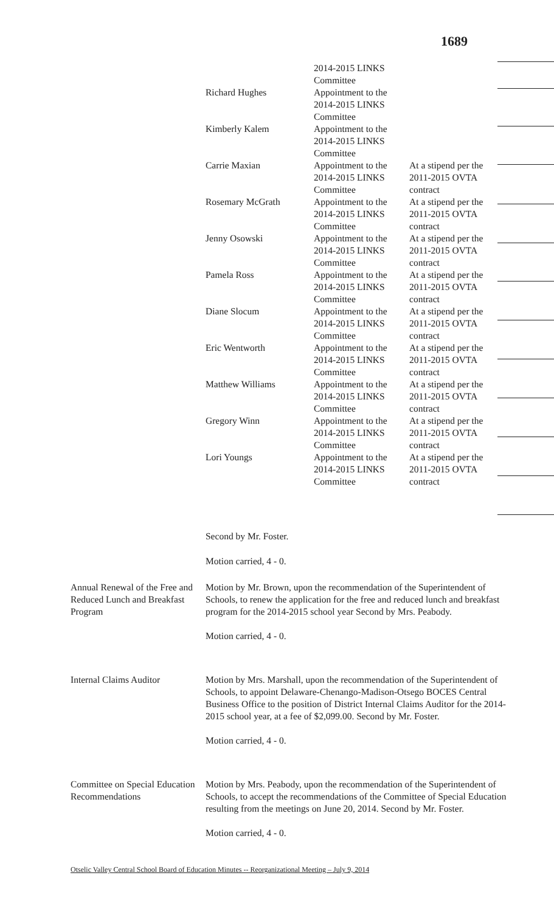1689
| | 2014-2015 LINKS Committee | |
| Richard Hughes | Appointment to the 2014-2015 LINKS Committee | |
| Kimberly Kalem | Appointment to the 2014-2015 LINKS Committee | |
| Carrie Maxian | Appointment to the 2014-2015 LINKS Committee | At a stipend per the 2011-2015 OVTA contract |
| Rosemary McGrath | Appointment to the 2014-2015 LINKS Committee | At a stipend per the 2011-2015 OVTA contract |
| Jenny Osowski | Appointment to the 2014-2015 LINKS Committee | At a stipend per the 2011-2015 OVTA contract |
| Pamela Ross | Appointment to the 2014-2015 LINKS Committee | At a stipend per the 2011-2015 OVTA contract |
| Diane Slocum | Appointment to the 2014-2015 LINKS Committee | At a stipend per the 2011-2015 OVTA contract |
| Eric Wentworth | Appointment to the 2014-2015 LINKS Committee | At a stipend per the 2011-2015 OVTA contract |
| Matthew Williams | Appointment to the 2014-2015 LINKS Committee | At a stipend per the 2011-2015 OVTA contract |
| Gregory Winn | Appointment to the 2014-2015 LINKS Committee | At a stipend per the 2011-2015 OVTA contract |
| Lori Youngs | Appointment to the 2014-2015 LINKS Committee | At a stipend per the 2011-2015 OVTA contract |
Second by Mr. Foster.
Motion carried, 4 - 0.
Annual Renewal of the Free and Reduced Lunch and Breakfast Program Motion by Mr. Brown, upon the recommendation of the Superintendent of Schools, to renew the application for the free and reduced lunch and breakfast program for the 2014-2015 school year Second by Mrs. Peabody.
Motion carried, 4 - 0.
Internal Claims Auditor Motion by Mrs. Marshall, upon the recommendation of the Superintendent of Schools, to appoint Delaware-Chenango-Madison-Otsego BOCES Central Business Office to the position of District Internal Claims Auditor for the 2014- 2015 school year, at a fee of $2,099.00. Second by Mr. Foster.
Motion carried, 4 - 0.
Committee on Special Education Recommendations Motion by Mrs. Peabody, upon the recommendation of the Superintendent of Schools, to accept the recommendations of the Committee of Special Education resulting from the meetings on June 20, 2014. Second by Mr. Foster.
Motion carried, 4 - 0.
Otselic Valley Central School Board of Education Minutes -- Reorganizational Meeting – July 9, 2014